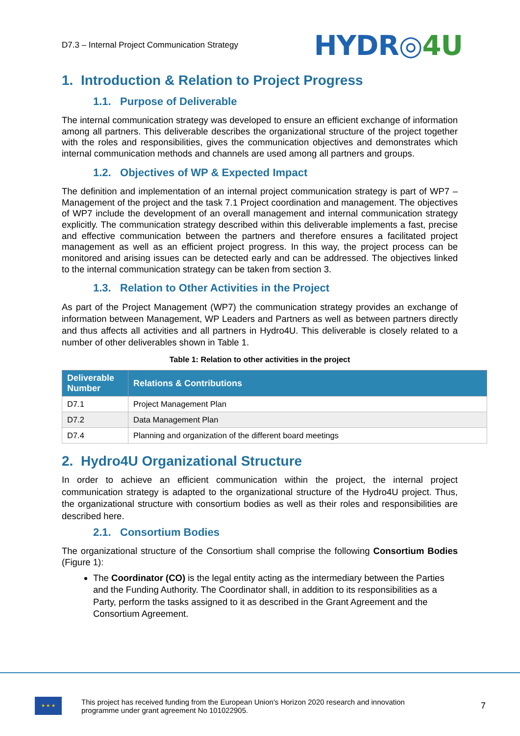D7.3 – Internal Project Communication Strategy
HYDR◎4U
1. Introduction & Relation to Project Progress
1.1. Purpose of Deliverable
The internal communication strategy was developed to ensure an efficient exchange of information among all partners. This deliverable describes the organizational structure of the project together with the roles and responsibilities, gives the communication objectives and demonstrates which internal communication methods and channels are used among all partners and groups.
1.2. Objectives of WP & Expected Impact
The definition and implementation of an internal project communication strategy is part of WP7 – Management of the project and the task 7.1 Project coordination and management. The objectives of WP7 include the development of an overall management and internal communication strategy explicitly. The communication strategy described within this deliverable implements a fast, precise and effective communication between the partners and therefore ensures a facilitated project management as well as an efficient project progress. In this way, the project process can be monitored and arising issues can be detected early and can be addressed. The objectives linked to the internal communication strategy can be taken from section 3.
1.3. Relation to Other Activities in the Project
As part of the Project Management (WP7) the communication strategy provides an exchange of information between Management, WP Leaders and Partners as well as between partners directly and thus affects all activities and all partners in Hydro4U. This deliverable is closely related to a number of other deliverables shown in Table 1.
Table 1: Relation to other activities in the project
| Deliverable Number | Relations & Contributions |
| --- | --- |
| D7.1 | Project Management Plan |
| D7.2 | Data Management Plan |
| D7.4 | Planning and organization of the different board meetings |
2. Hydro4U Organizational Structure
In order to achieve an efficient communication within the project, the internal project communication strategy is adapted to the organizational structure of the Hydro4U project. Thus, the organizational structure with consortium bodies as well as their roles and responsibilities are described here.
2.1. Consortium Bodies
The organizational structure of the Consortium shall comprise the following Consortium Bodies (Figure 1):
The Coordinator (CO) is the legal entity acting as the intermediary between the Parties and the Funding Authority. The Coordinator shall, in addition to its responsibilities as a Party, perform the tasks assigned to it as described in the Grant Agreement and the Consortium Agreement.
★ ★ ★
This project has received funding from the European Union's Horizon 2020 research and innovation
programme under grant agreement No 101022905.
7